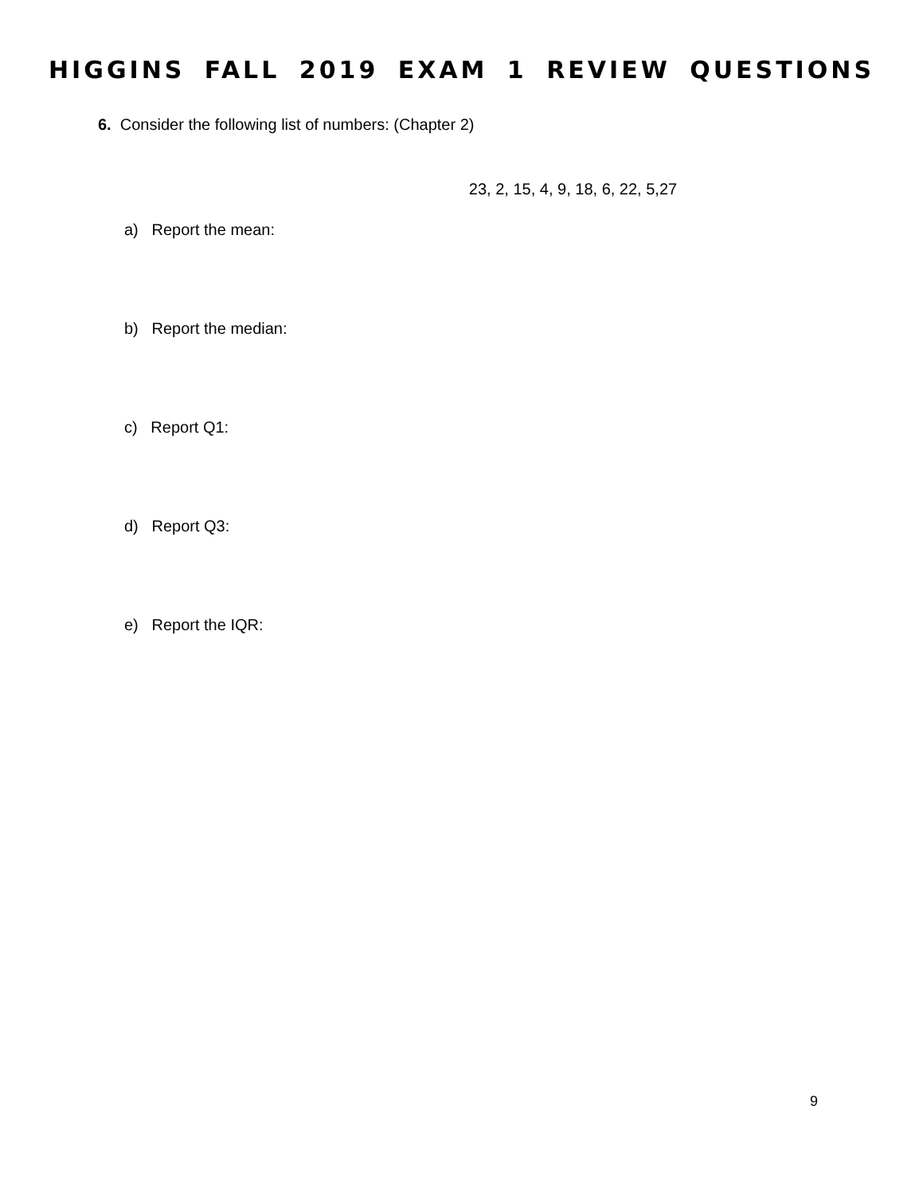HIGGINS FALL 2019 EXAM 1 REVIEW QUESTIONS
6. Consider the following list of numbers: (Chapter 2)
23, 2, 15, 4, 9, 18, 6, 22, 5,27
a) Report the mean:
b) Report the median:
c) Report Q1:
d) Report Q3:
e) Report the IQR:
9